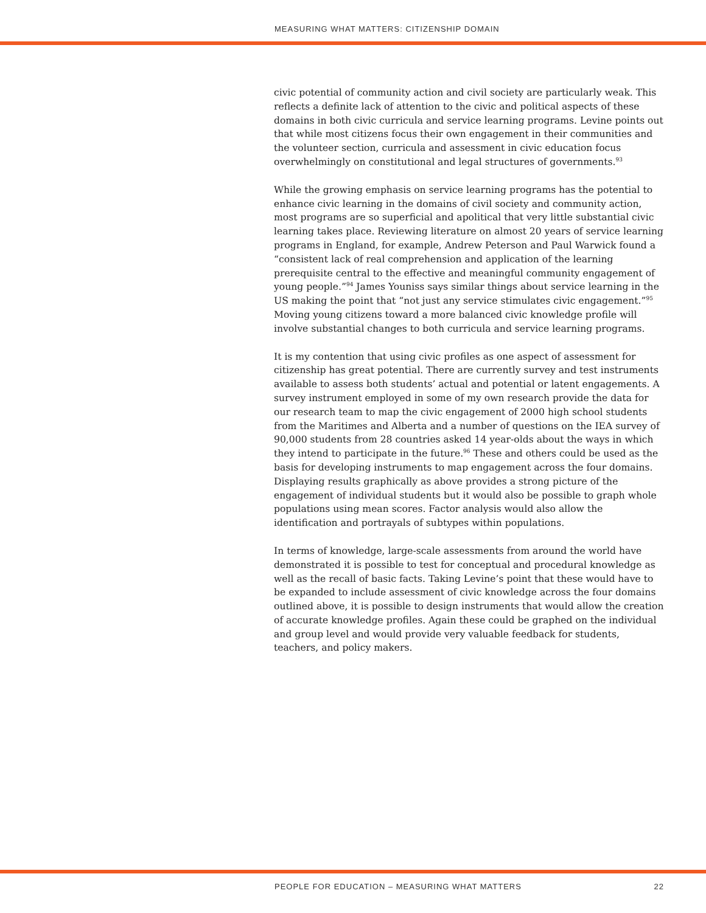MEASURING WHAT MATTERS: CITIZENSHIP DOMAIN
civic potential of community action and civil society are particularly weak. This reflects a definite lack of attention to the civic and political aspects of these domains in both civic curricula and service learning programs. Levine points out that while most citizens focus their own engagement in their communities and the volunteer section, curricula and assessment in civic education focus overwhelmingly on constitutional and legal structures of governments.<sup>93</sup>
While the growing emphasis on service learning programs has the potential to enhance civic learning in the domains of civil society and community action, most programs are so superficial and apolitical that very little substantial civic learning takes place. Reviewing literature on almost 20 years of service learning programs in England, for example, Andrew Peterson and Paul Warwick found a “consistent lack of real comprehension and application of the learning prerequisite central to the effective and meaningful community engagement of young people.”<sup>94</sup> James Youniss says similar things about service learning in the US making the point that “not just any service stimulates civic engagement.”<sup>95</sup> Moving young citizens toward a more balanced civic knowledge profile will involve substantial changes to both curricula and service learning programs.
It is my contention that using civic profiles as one aspect of assessment for citizenship has great potential. There are currently survey and test instruments available to assess both students’ actual and potential or latent engagements. A survey instrument employed in some of my own research provide the data for our research team to map the civic engagement of 2000 high school students from the Maritimes and Alberta and a number of questions on the IEA survey of 90,000 students from 28 countries asked 14 year-olds about the ways in which they intend to participate in the future.<sup>96</sup> These and others could be used as the basis for developing instruments to map engagement across the four domains. Displaying results graphically as above provides a strong picture of the engagement of individual students but it would also be possible to graph whole populations using mean scores. Factor analysis would also allow the identification and portrayals of subtypes within populations.
In terms of knowledge, large-scale assessments from around the world have demonstrated it is possible to test for conceptual and procedural knowledge as well as the recall of basic facts. Taking Levine’s point that these would have to be expanded to include assessment of civic knowledge across the four domains outlined above, it is possible to design instruments that would allow the creation of accurate knowledge profiles. Again these could be graphed on the individual and group level and would provide very valuable feedback for students, teachers, and policy makers.
PEOPLE FOR EDUCATION – MEASURING WHAT MATTERS 22